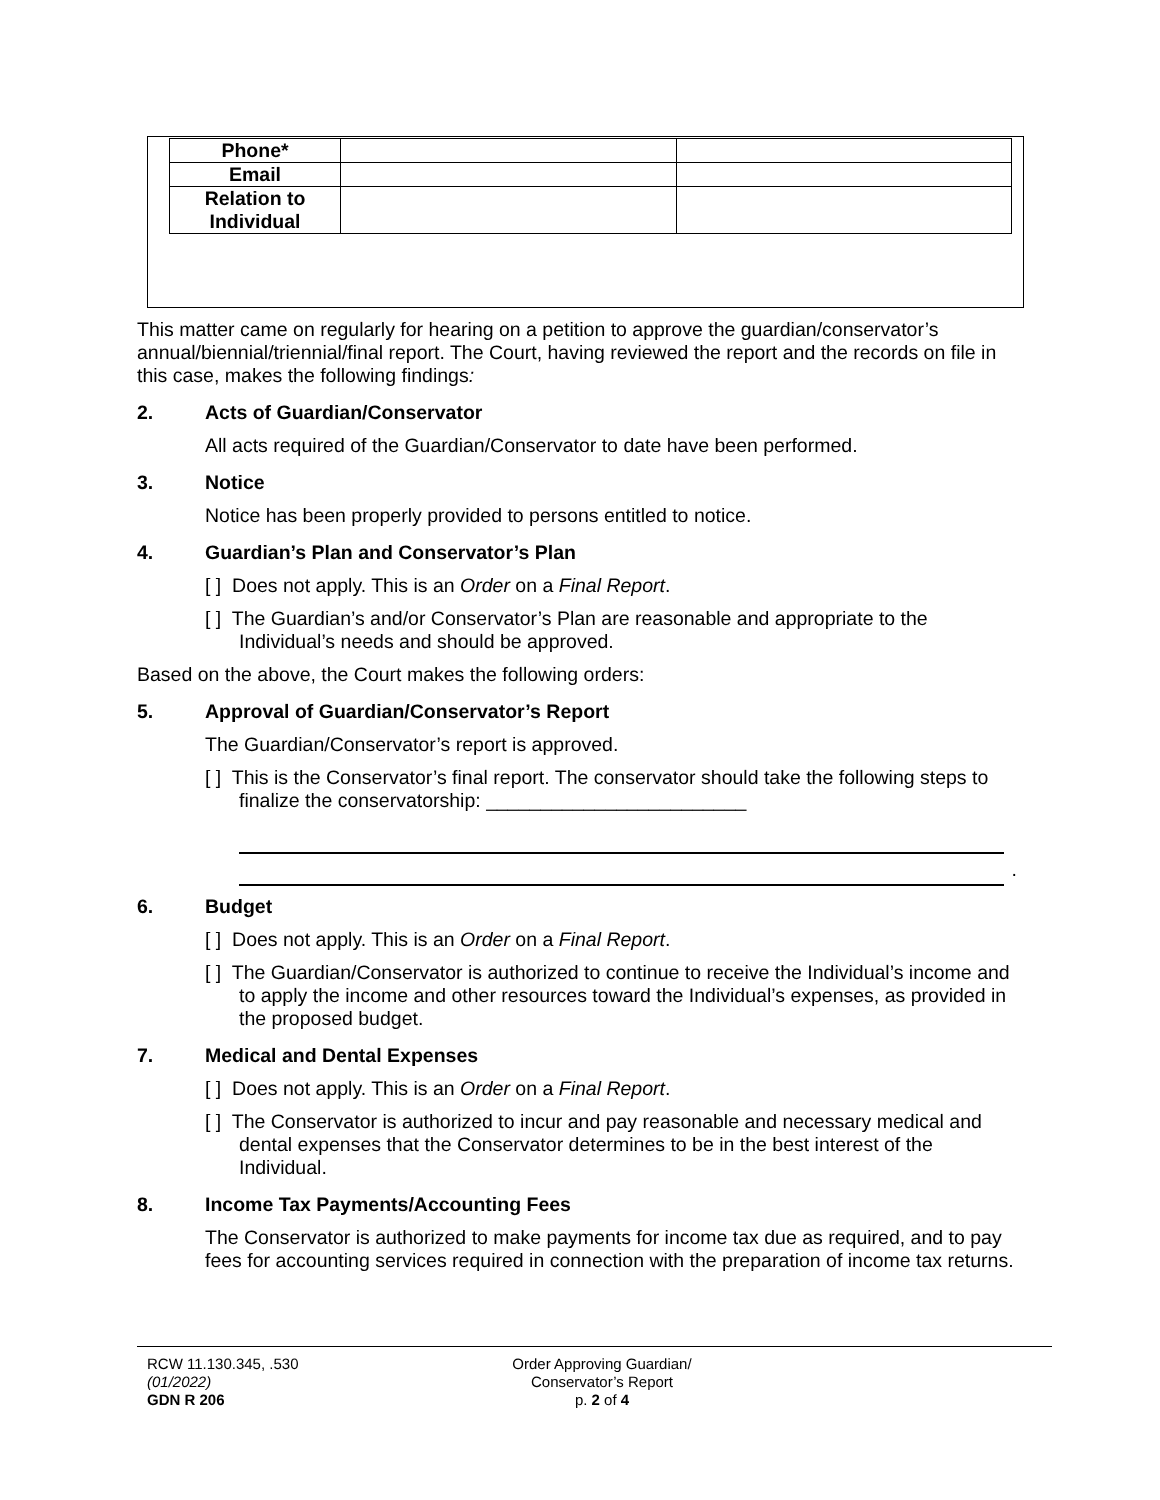| Phone* | | |
| Email | | |
| Relation to Individual | | |
This matter came on regularly for hearing on a petition to approve the guardian/conservator’s annual/biennial/triennial/final report. The Court, having reviewed the report and the records on file in this case, makes the following findings:
2. Acts of Guardian/Conservator
All acts required of the Guardian/Conservator to date have been performed.
3. Notice
Notice has been properly provided to persons entitled to notice.
4. Guardian’s Plan and Conservator’s Plan
[ ] Does not apply. This is an Order on a Final Report.
[ ] The Guardian’s and/or Conservator’s Plan are reasonable and appropriate to the Individual’s needs and should be approved.
Based on the above, the Court makes the following orders:
5. Approval of Guardian/Conservator’s Report
The Guardian/Conservator’s report is approved.
[ ] This is the Conservator’s final report. The conservator should take the following steps to finalize the conservatorship: ________________________
.
6. Budget
[ ] Does not apply. This is an Order on a Final Report.
[ ] The Guardian/Conservator is authorized to continue to receive the Individual’s income and to apply the income and other resources toward the Individual’s expenses, as provided in the proposed budget.
7. Medical and Dental Expenses
[ ] Does not apply. This is an Order on a Final Report.
[ ] The Conservator is authorized to incur and pay reasonable and necessary medical and dental expenses that the Conservator determines to be in the best interest of the Individual.
8. Income Tax Payments/Accounting Fees
The Conservator is authorized to make payments for income tax due as required, and to pay fees for accounting services required in connection with the preparation of income tax returns.
RCW 11.130.345, .530
(01/2022)
GDN R 206
Order Approving Guardian/
Conservator’s Report
p. 2 of 4